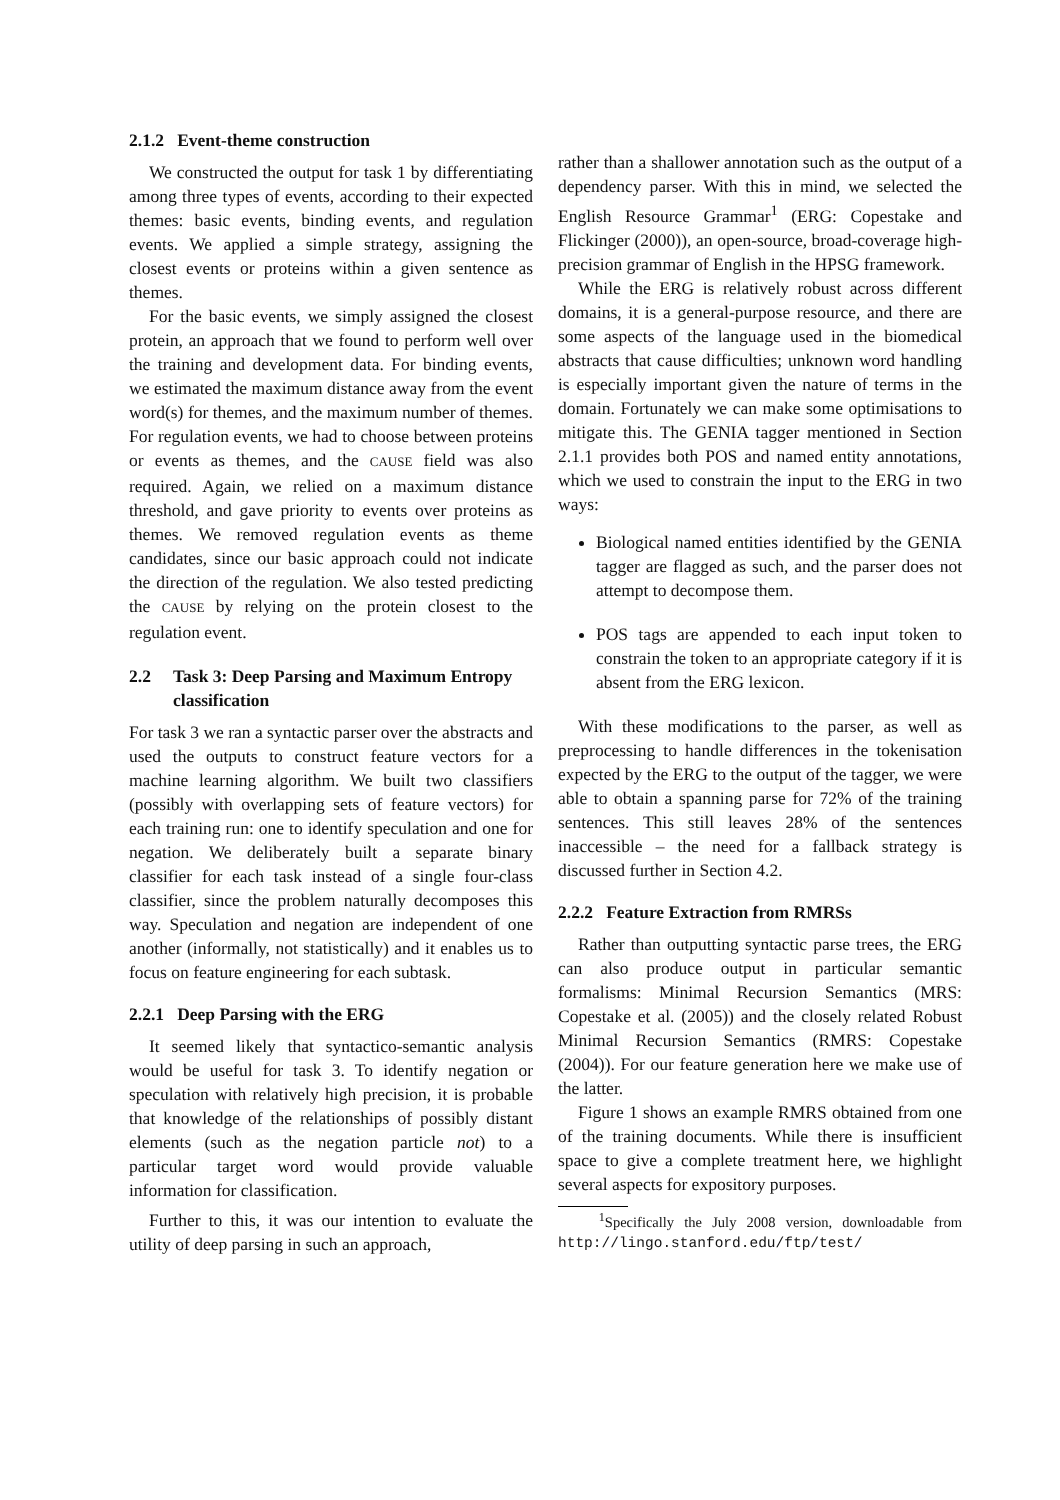2.1.2 Event-theme construction
We constructed the output for task 1 by differentiating among three types of events, according to their expected themes: basic events, binding events, and regulation events. We applied a simple strategy, assigning the closest events or proteins within a given sentence as themes.
For the basic events, we simply assigned the closest protein, an approach that we found to perform well over the training and development data. For binding events, we estimated the maximum distance away from the event word(s) for themes, and the maximum number of themes. For regulation events, we had to choose between proteins or events as themes, and the CAUSE field was also required. Again, we relied on a maximum distance threshold, and gave priority to events over proteins as themes. We removed regulation events as theme candidates, since our basic approach could not indicate the direction of the regulation. We also tested predicting the CAUSE by relying on the protein closest to the regulation event.
2.2 Task 3: Deep Parsing and Maximum Entropy classification
For task 3 we ran a syntactic parser over the abstracts and used the outputs to construct feature vectors for a machine learning algorithm. We built two classifiers (possibly with overlapping sets of feature vectors) for each training run: one to identify speculation and one for negation. We deliberately built a separate binary classifier for each task instead of a single four-class classifier, since the problem naturally decomposes this way. Speculation and negation are independent of one another (informally, not statistically) and it enables us to focus on feature engineering for each subtask.
2.2.1 Deep Parsing with the ERG
It seemed likely that syntactico-semantic analysis would be useful for task 3. To identify negation or speculation with relatively high precision, it is probable that knowledge of the relationships of possibly distant elements (such as the negation particle not) to a particular target word would provide valuable information for classification.
Further to this, it was our intention to evaluate the utility of deep parsing in such an approach,
rather than a shallower annotation such as the output of a dependency parser. With this in mind, we selected the English Resource Grammar<sup>1</sup> (ERG: Copestake and Flickinger (2000)), an open-source, broad-coverage high-precision grammar of English in the HPSG framework.
While the ERG is relatively robust across different domains, it is a general-purpose resource, and there are some aspects of the language used in the biomedical abstracts that cause difficulties; unknown word handling is especially important given the nature of terms in the domain. Fortunately we can make some optimisations to mitigate this. The GENIA tagger mentioned in Section 2.1.1 provides both POS and named entity annotations, which we used to constrain the input to the ERG in two ways:
Biological named entities identified by the GENIA tagger are flagged as such, and the parser does not attempt to decompose them.
POS tags are appended to each input token to constrain the token to an appropriate category if it is absent from the ERG lexicon.
With these modifications to the parser, as well as preprocessing to handle differences in the tokenisation expected by the ERG to the output of the tagger, we were able to obtain a spanning parse for 72% of the training sentences. This still leaves 28% of the sentences inaccessible – the need for a fallback strategy is discussed further in Section 4.2.
2.2.2 Feature Extraction from RMRSs
Rather than outputting syntactic parse trees, the ERG can also produce output in particular semantic formalisms: Minimal Recursion Semantics (MRS: Copestake et al. (2005)) and the closely related Robust Minimal Recursion Semantics (RMRS: Copestake (2004)). For our feature generation here we make use of the latter.
Figure 1 shows an example RMRS obtained from one of the training documents. While there is insufficient space to give a complete treatment here, we highlight several aspects for expository purposes.
<sup>1</sup> Specifically the July 2008 version, downloadable from http://lingo.stanford.edu/ftp/test/